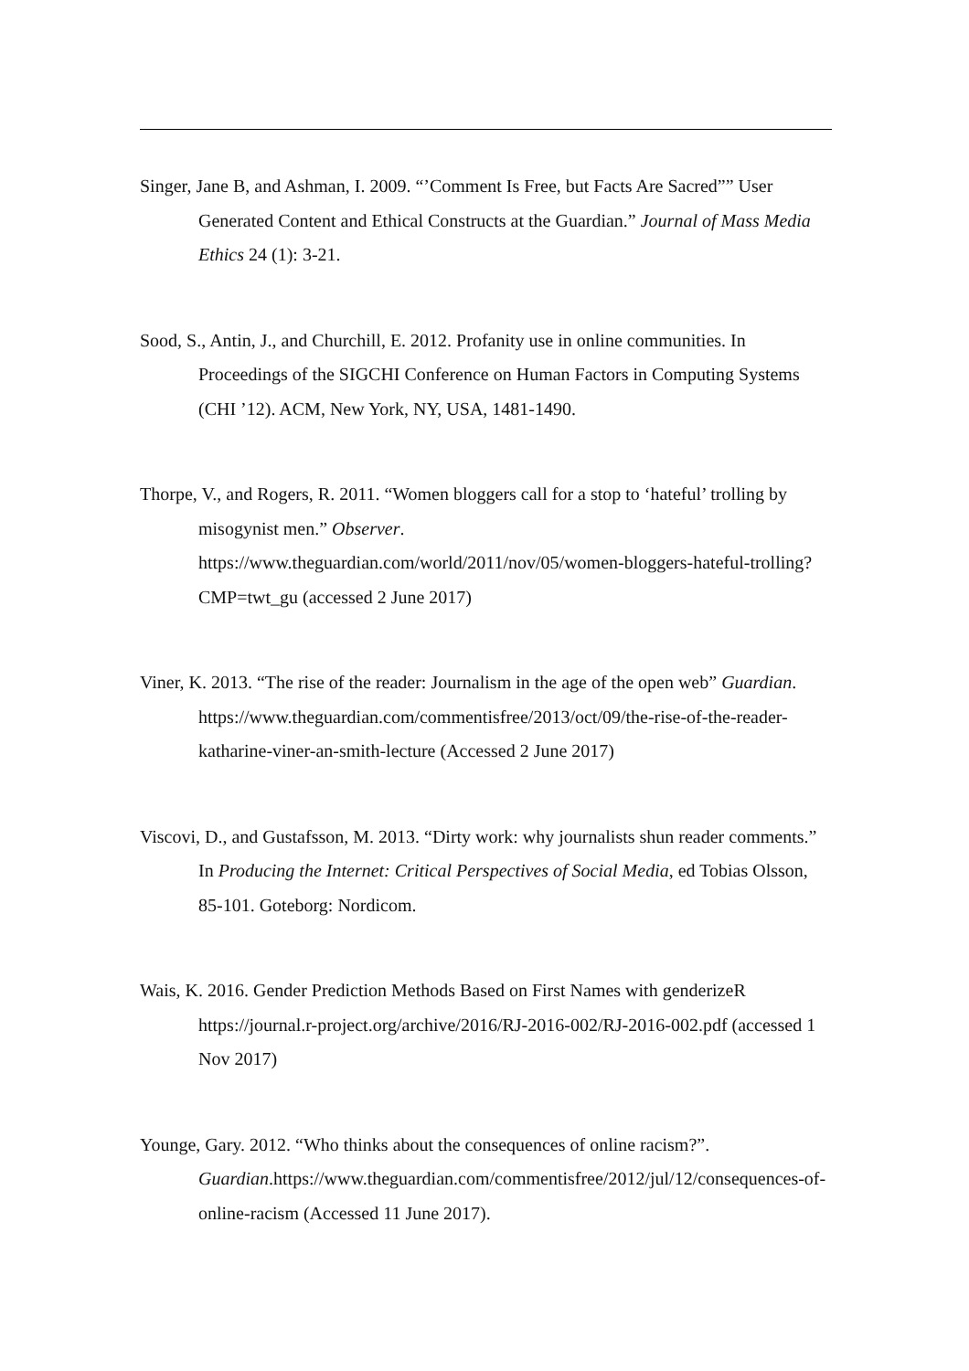Singer, Jane B, and Ashman, I. 2009. “’Comment Is Free, but Facts Are Sacred”” User Generated Content and Ethical Constructs at the Guardian.” Journal of Mass Media Ethics 24 (1): 3-21.
Sood, S., Antin, J., and Churchill, E. 2012. Profanity use in online communities. In Proceedings of the SIGCHI Conference on Human Factors in Computing Systems (CHI ’12). ACM, New York, NY, USA, 1481-1490.
Thorpe, V., and Rogers, R. 2011. “Women bloggers call for a stop to ‘hateful’ trolling by misogynist men.” Observer.
https://www.theguardian.com/world/2011/nov/05/women-bloggers-hateful-trolling?CMP=twt_gu (accessed 2 June 2017)
Viner, K. 2013. “The rise of the reader: Journalism in the age of the open web” Guardian. https://www.theguardian.com/commentisfree/2013/oct/09/the-rise-of-the-reader-katharine-viner-an-smith-lecture (Accessed 2 June 2017)
Viscovi, D., and Gustafsson, M. 2013. “Dirty work: why journalists shun reader comments.” In Producing the Internet: Critical Perspectives of Social Media, ed Tobias Olsson, 85-101. Goteborg: Nordicom.
Wais, K. 2016. Gender Prediction Methods Based on First Names with genderizeR https://journal.r-project.org/archive/2016/RJ-2016-002/RJ-2016-002.pdf (accessed 1 Nov 2017)
Younge, Gary. 2012. “Who thinks about the consequences of online racism?”. Guardian.https://www.theguardian.com/commentisfree/2012/jul/12/consequences-of-online-racism (Accessed 11 June 2017).